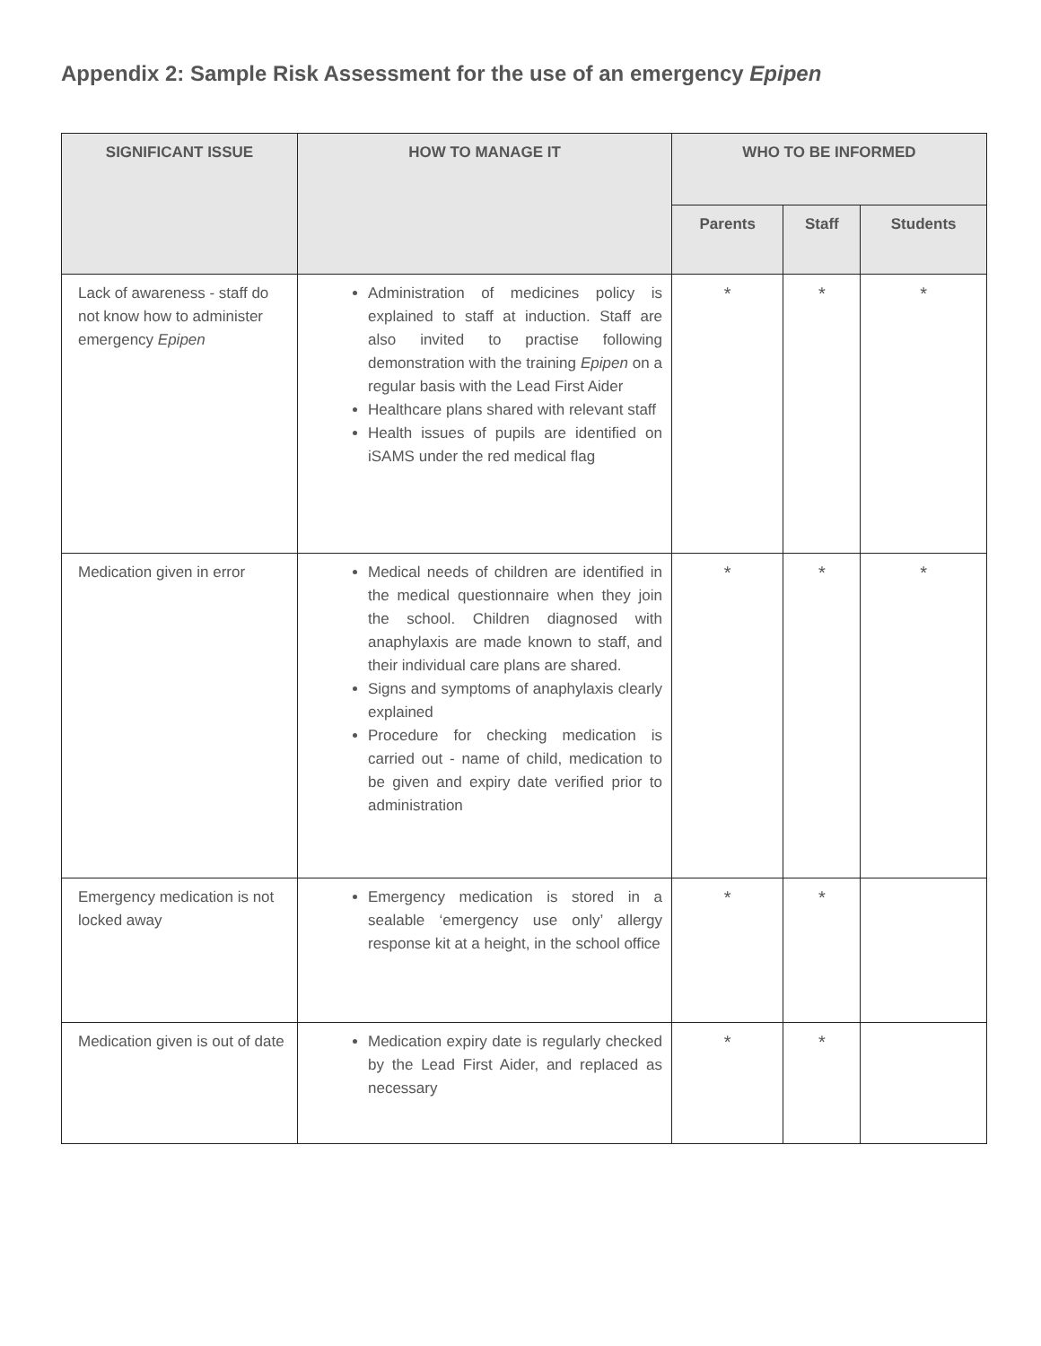Appendix 2: Sample Risk Assessment for the use of an emergency Epipen
| SIGNIFICANT ISSUE | HOW TO MANAGE IT | WHO TO BE INFORMED | | |
| --- | --- | --- | --- | --- |
| | | Parents | Staff | Students |
| Lack of awareness - staff do not know how to administer emergency Epipen | Administration of medicines policy is explained to staff at induction. Staff are also invited to practise following demonstration with the training Epipen on a regular basis with the Lead First Aider Healthcare plans shared with relevant staff Health issues of pupils are identified on iSAMS under the red medical flag | * | * | * |
| Medication given in error | Medical needs of children are identified in the medical questionnaire when they join the school. Children diagnosed with anaphylaxis are made known to staff, and their individual care plans are shared. Signs and symptoms of anaphylaxis clearly explained Procedure for checking medication is carried out - name of child, medication to be given and expiry date verified prior to administration | * | * | * |
| Emergency medication is not locked away | Emergency medication is stored in a sealable ‘emergency use only’ allergy response kit at a height, in the school office | * | * | |
| Medication given is out of date | Medication expiry date is regularly checked by the Lead First Aider, and replaced as necessary | * | * | |